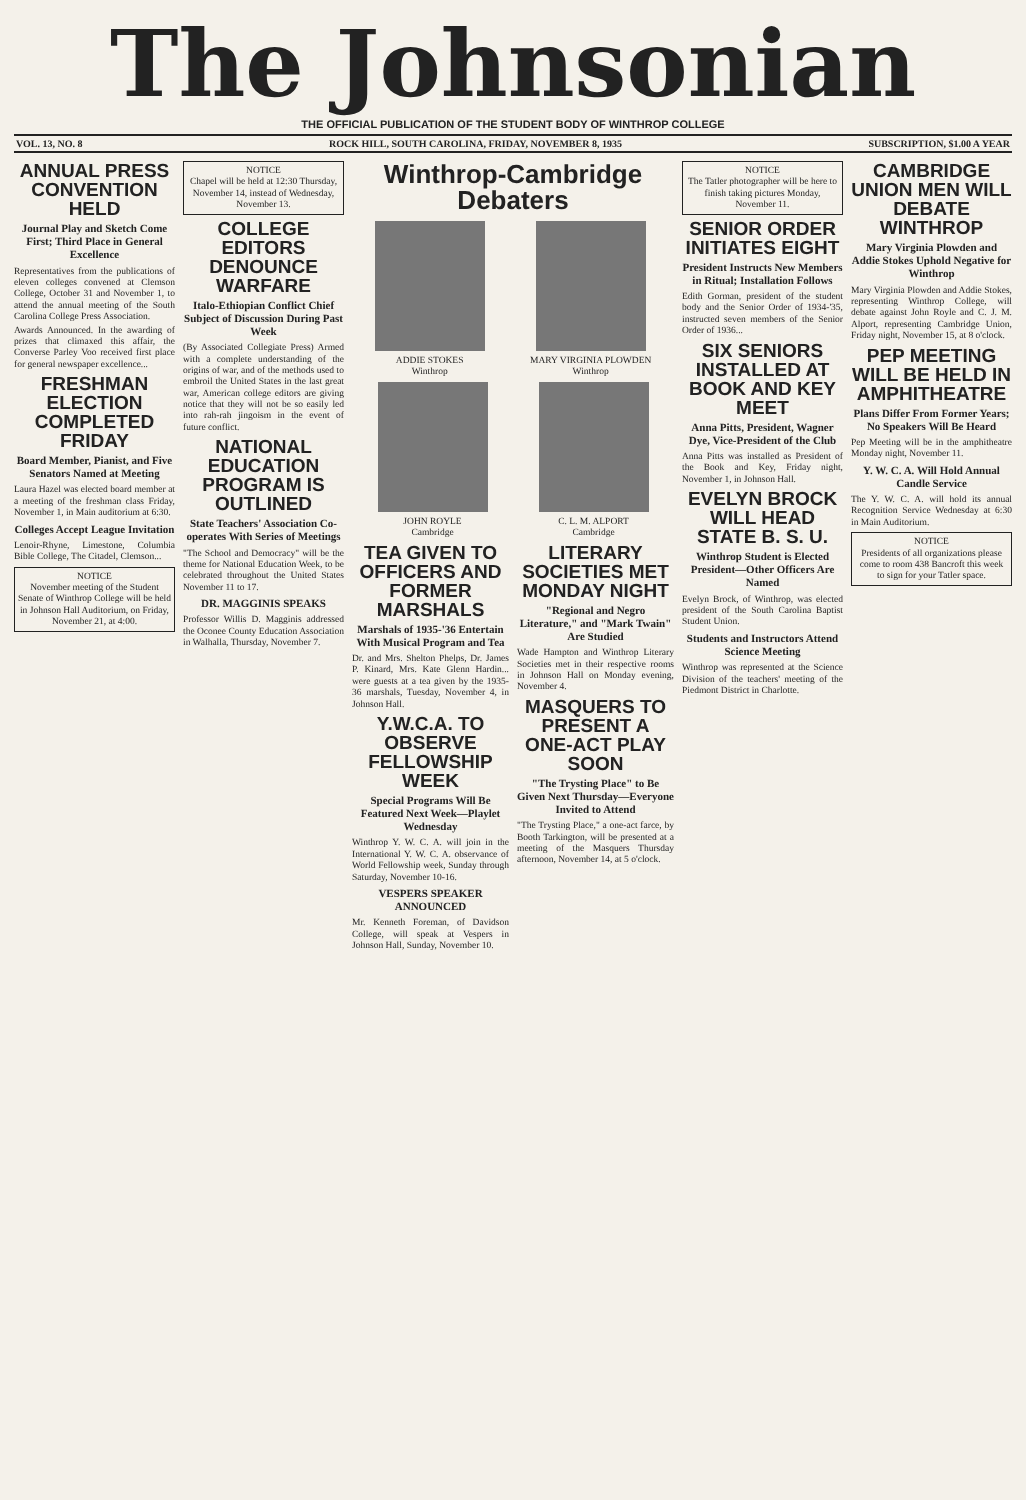The Johnsonian
THE OFFICIAL PUBLICATION OF THE STUDENT BODY OF WINTHROP COLLEGE
VOL. 13, NO. 8 ROCK HILL, SOUTH CAROLINA, FRIDAY, NOVEMBER 8, 1935 SUBSCRIPTION, $1.00 A YEAR
ANNUAL PRESS CONVENTION HELD
Journal Play and Sketch Come First; Third Place in General Excellence
Representatives from the publications of eleven colleges convened at Clemson College, October 31 and November 1, to attend the annual meeting of the South Carolina College Press Association.
Awards Announced. In the awarding of prizes that climaxed this affair, the Converse Parley Voo received first place for general newspaper excellence...
FRESHMAN ELECTION COMPLETED FRIDAY
Board Member, Pianist, and Five Senators Named at Meeting
Laura Hazel was elected board member at a meeting of the freshman class Friday, November 1, in Main auditorium at 6:30.
Colleges Accept League Invitation
Lenoir-Rhyne, Limestone, Columbia Bible College, The Citadel, Clemson...
NOTICE
November meeting of the Student Senate of Winthrop College will be held in Johnson Hall Auditorium, on Friday, November 21, at 4:00.
NOTICE
Chapel will be held at 12:30 Thursday, November 14, instead of Wednesday, November 13.
COLLEGE EDITORS DENOUNCE WARFARE
Italo-Ethiopian Conflict Chief Subject of Discussion During Past Week
(By Associated Collegiate Press) Armed with a complete understanding of the origins of war, and of the methods used to embroil the United States in the last great war, American college editors are giving notice that they will not be so easily led into rah-rah jingoism in the event of future conflict.
NATIONAL EDUCATION PROGRAM IS OUTLINED
State Teachers' Association Co-operates With Series of Meetings
"The School and Democracy" will be the theme for National Education Week, to be celebrated throughout the United States November 11 to 17.
DR. MAGGINIS SPEAKS
Professor Willis D. Magginis addressed the Oconee County Education Association in Walhalla, Thursday, November 7.
Winthrop-Cambridge Debaters
ADDIE STOKES
Winthrop
MARY VIRGINIA PLOWDEN
Winthrop
JOHN ROYLE
Cambridge
C. L. M. ALPORT
Cambridge
TEA GIVEN TO OFFICERS AND FORMER MARSHALS
Marshals of 1935-'36 Entertain With Musical Program and Tea
Dr. and Mrs. Shelton Phelps, Dr. James P. Kinard, Mrs. Kate Glenn Hardin... were guests at a tea given by the 1935-36 marshals, Tuesday, November 4, in Johnson Hall.
Y.W.C.A. TO OBSERVE FELLOWSHIP WEEK
Special Programs Will Be Featured Next Week—Playlet Wednesday
Winthrop Y. W. C. A. will join in the International Y. W. C. A. observance of World Fellowship week, Sunday through Saturday, November 10-16.
VESPERS SPEAKER ANNOUNCED
Mr. Kenneth Foreman, of Davidson College, will speak at Vespers in Johnson Hall, Sunday, November 10.
LITERARY SOCIETIES MET MONDAY NIGHT
"Regional and Negro Literature," and "Mark Twain" Are Studied
Wade Hampton and Winthrop Literary Societies met in their respective rooms in Johnson Hall on Monday evening, November 4.
MASQUERS TO PRESENT A ONE-ACT PLAY SOON
"The Trysting Place" to Be Given Next Thursday—Everyone Invited to Attend
"The Trysting Place," a one-act farce, by Booth Tarkington, will be presented at a meeting of the Masquers Thursday afternoon, November 14, at 5 o'clock.
NOTICE
The Tatler photographer will be here to finish taking pictures Monday, November 11.
SENIOR ORDER INITIATES EIGHT
President Instructs New Members in Ritual; Installation Follows
Edith Gorman, president of the student body and the Senior Order of 1934-'35, instructed seven members of the Senior Order of 1936...
SIX SENIORS INSTALLED AT BOOK AND KEY MEET
Anna Pitts, President, Wagner Dye, Vice-President of the Club
Anna Pitts was installed as President of the Book and Key, Friday night, November 1, in Johnson Hall.
EVELYN BROCK WILL HEAD STATE B. S. U.
Winthrop Student is Elected President—Other Officers Are Named
Evelyn Brock, of Winthrop, was elected president of the South Carolina Baptist Student Union.
Students and Instructors Attend Science Meeting
Winthrop was represented at the Science Division of the teachers' meeting of the Piedmont District in Charlotte.
CAMBRIDGE UNION MEN WILL DEBATE WINTHROP
Mary Virginia Plowden and Addie Stokes Uphold Negative for Winthrop
Mary Virginia Plowden and Addie Stokes, representing Winthrop College, will debate against John Royle and C. J. M. Alport, representing Cambridge Union, Friday night, November 15, at 8 o'clock.
PEP MEETING WILL BE HELD IN AMPHITHEATRE
Plans Differ From Former Years; No Speakers Will Be Heard
Pep Meeting will be in the amphitheatre Monday night, November 11.
Y. W. C. A. Will Hold Annual Candle Service
The Y. W. C. A. will hold its annual Recognition Service Wednesday at 6:30 in Main Auditorium.
NOTICE
Presidents of all organizations please come to room 438 Bancroft this week to sign for your Tatler space.